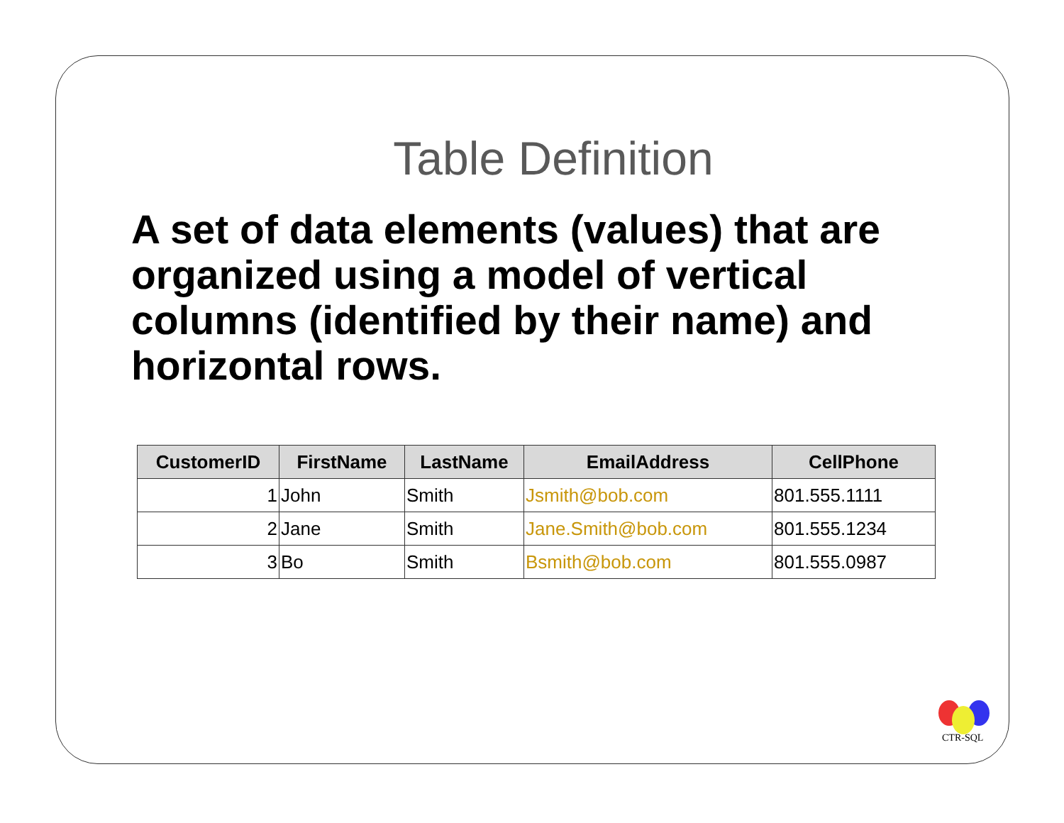Table Definition
A set of data elements (values) that are organized using a model of vertical columns (identified by their name) and horizontal rows.
| CustomerID | FirstName | LastName | EmailAddress | CellPhone |
| --- | --- | --- | --- | --- |
| 1 | John | Smith | Jsmith@bob.com | 801.555.1111 |
| 2 | Jane | Smith | Jane.Smith@bob.com | 801.555.1234 |
| 3 | Bo | Smith | Bsmith@bob.com | 801.555.0987 |
CTR-SQL